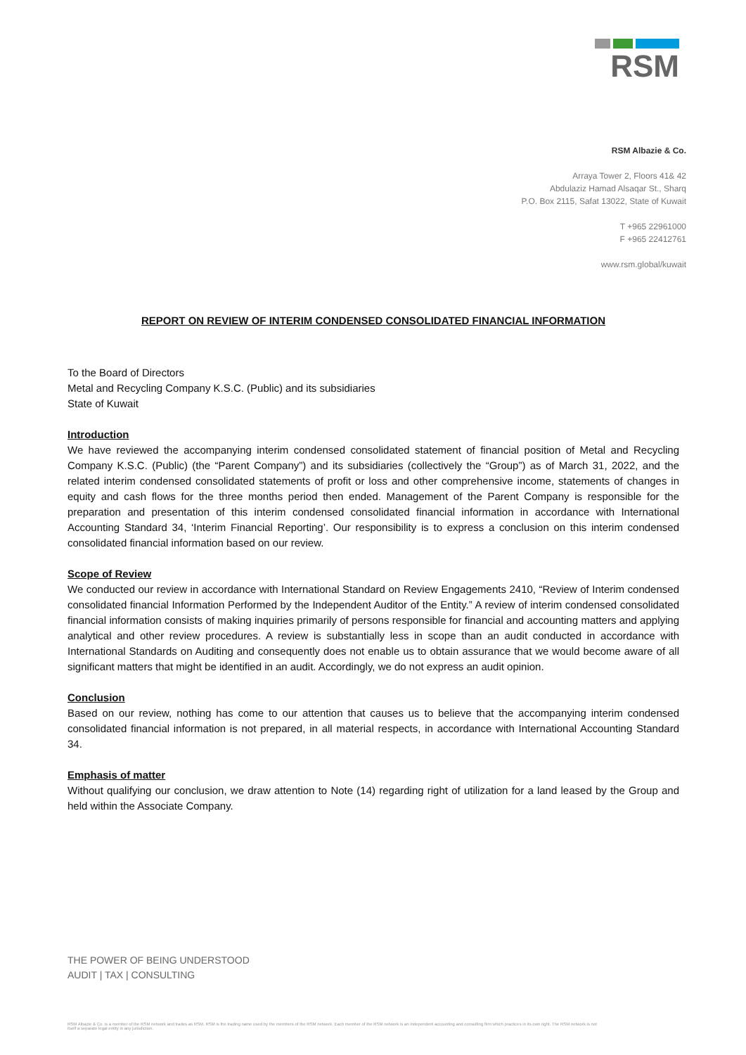RSM
RSM Albazie & Co.
Arraya Tower 2, Floors 41& 42
Abdulaziz Hamad Alsaqar St., Sharq
P.O. Box 2115, Safat 13022, State of Kuwait
T +965 22961000
F +965 22412761
www.rsm.global/kuwait
REPORT ON REVIEW OF INTERIM CONDENSED CONSOLIDATED FINANCIAL INFORMATION
To the Board of Directors
Metal and Recycling Company K.S.C. (Public) and its subsidiaries
State of Kuwait
Introduction
We have reviewed the accompanying interim condensed consolidated statement of financial position of Metal and Recycling Company K.S.C. (Public) (the “Parent Company”) and its subsidiaries (collectively the “Group”) as of March 31, 2022, and the related interim condensed consolidated statements of profit or loss and other comprehensive income, statements of changes in equity and cash flows for the three months period then ended. Management of the Parent Company is responsible for the preparation and presentation of this interim condensed consolidated financial information in accordance with International Accounting Standard 34, ‘Interim Financial Reporting’. Our responsibility is to express a conclusion on this interim condensed consolidated financial information based on our review.
Scope of Review
We conducted our review in accordance with International Standard on Review Engagements 2410, “Review of Interim condensed consolidated financial Information Performed by the Independent Auditor of the Entity.” A review of interim condensed consolidated financial information consists of making inquiries primarily of persons responsible for financial and accounting matters and applying analytical and other review procedures. A review is substantially less in scope than an audit conducted in accordance with International Standards on Auditing and consequently does not enable us to obtain assurance that we would become aware of all significant matters that might be identified in an audit. Accordingly, we do not express an audit opinion.
Conclusion
Based on our review, nothing has come to our attention that causes us to believe that the accompanying interim condensed consolidated financial information is not prepared, in all material respects, in accordance with International Accounting Standard 34.
Emphasis of matter
Without qualifying our conclusion, we draw attention to Note (14) regarding right of utilization for a land leased by the Group and held within the Associate Company.
THE POWER OF BEING UNDERSTOOD
AUDIT | TAX | CONSULTING
RSM Albazie & Co. is a member of the RSM network and trades as RSM. RSM is the trading name used by the members of the RSM network. Each member of the RSM network is an independent accounting and consulting firm which practices in its own right. The RSM network is not itself a separate legal entity in any jurisdiction.